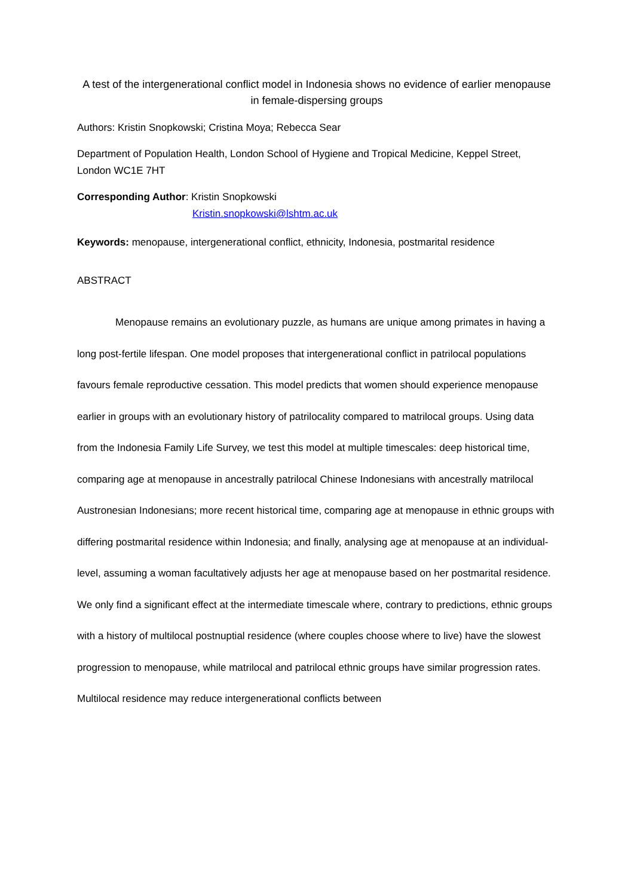A test of the intergenerational conflict model in Indonesia shows no evidence of earlier menopause in female-dispersing groups
Authors: Kristin Snopkowski; Cristina Moya; Rebecca Sear
Department of Population Health, London School of Hygiene and Tropical Medicine, Keppel Street, London WC1E 7HT
Corresponding Author: Kristin Snopkowski
Kristin.snopkowski@lshtm.ac.uk
Keywords: menopause, intergenerational conflict, ethnicity, Indonesia, postmarital residence
ABSTRACT
Menopause remains an evolutionary puzzle, as humans are unique among primates in having a long post-fertile lifespan. One model proposes that intergenerational conflict in patrilocal populations favours female reproductive cessation. This model predicts that women should experience menopause earlier in groups with an evolutionary history of patrilocality compared to matrilocal groups. Using data from the Indonesia Family Life Survey, we test this model at multiple timescales: deep historical time, comparing age at menopause in ancestrally patrilocal Chinese Indonesians with ancestrally matrilocal Austronesian Indonesians; more recent historical time, comparing age at menopause in ethnic groups with differing postmarital residence within Indonesia; and finally, analysing age at menopause at an individual-level, assuming a woman facultatively adjusts her age at menopause based on her postmarital residence. We only find a significant effect at the intermediate timescale where, contrary to predictions, ethnic groups with a history of multilocal postnuptial residence (where couples choose where to live) have the slowest progression to menopause, while matrilocal and patrilocal ethnic groups have similar progression rates. Multilocal residence may reduce intergenerational conflicts between